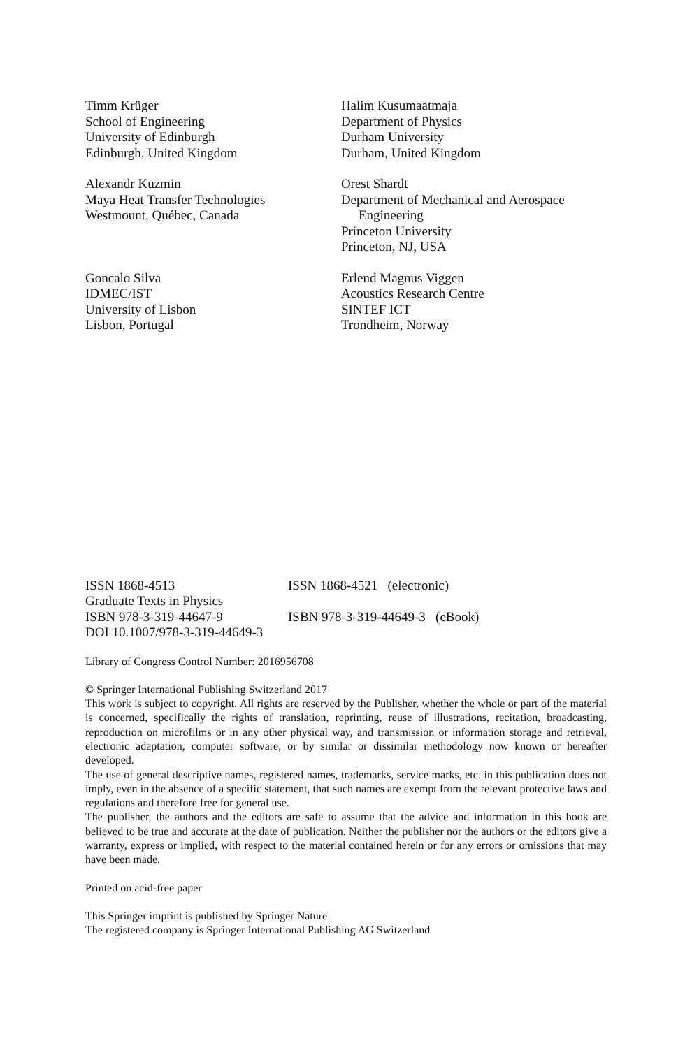Timm Krüger
School of Engineering
University of Edinburgh
Edinburgh, United Kingdom
Halim Kusumaatmaja
Department of Physics
Durham University
Durham, United Kingdom
Alexandr Kuzmin
Maya Heat Transfer Technologies
Westmount, Québec, Canada
Orest Shardt
Department of Mechanical and Aerospace
Engineering
Princeton University
Princeton, NJ, USA
Goncalo Silva
IDMEC/IST
University of Lisbon
Lisbon, Portugal
Erlend Magnus Viggen
Acoustics Research Centre
SINTEF ICT
Trondheim, Norway
ISSN 1868-4513
ISSN 1868-4521 (electronic)
Graduate Texts in Physics
ISBN 978-3-319-44647-9
ISBN 978-3-319-44649-3 (eBook)
DOI 10.1007/978-3-319-44649-3
Library of Congress Control Number: 2016956708
© Springer International Publishing Switzerland 2017
This work is subject to copyright. All rights are reserved by the Publisher, whether the whole or part of the material is concerned, specifically the rights of translation, reprinting, reuse of illustrations, recitation, broadcasting, reproduction on microfilms or in any other physical way, and transmission or information storage and retrieval, electronic adaptation, computer software, or by similar or dissimilar methodology now known or hereafter developed.
The use of general descriptive names, registered names, trademarks, service marks, etc. in this publication does not imply, even in the absence of a specific statement, that such names are exempt from the relevant protective laws and regulations and therefore free for general use.
The publisher, the authors and the editors are safe to assume that the advice and information in this book are believed to be true and accurate at the date of publication. Neither the publisher nor the authors or the editors give a warranty, express or implied, with respect to the material contained herein or for any errors or omissions that may have been made.
Printed on acid-free paper
This Springer imprint is published by Springer Nature
The registered company is Springer International Publishing AG Switzerland